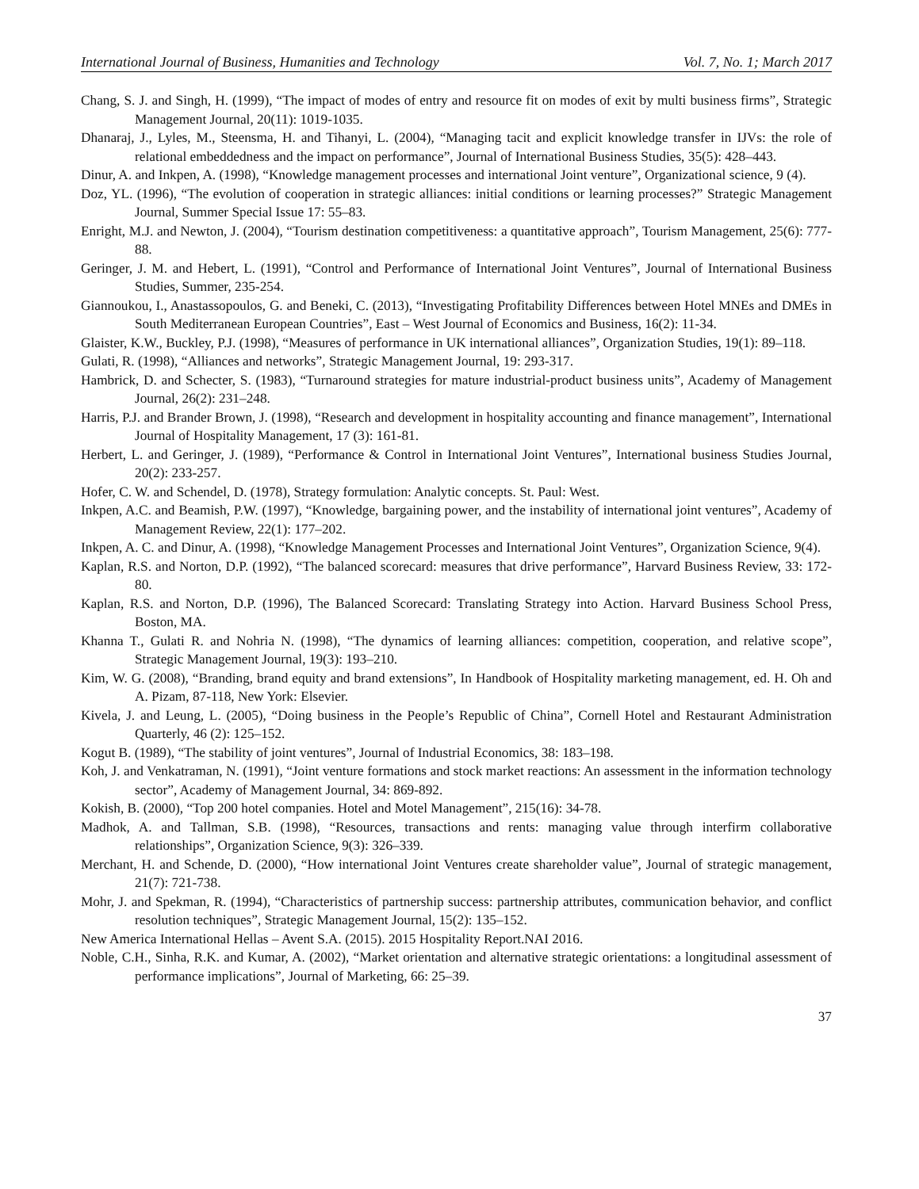International Journal of Business, Humanities and Technology Vol. 7, No. 1; March 2017
Chang, S. J. and Singh, H. (1999), “The impact of modes of entry and resource fit on modes of exit by multi business firms”, Strategic Management Journal, 20(11): 1019-1035.
Dhanaraj, J., Lyles, M., Steensma, H. and Tihanyi, L. (2004), “Managing tacit and explicit knowledge transfer in IJVs: the role of relational embeddedness and the impact on performance”, Journal of International Business Studies, 35(5): 428–443.
Dinur, A. and Inkpen, A. (1998), “Knowledge management processes and international Joint venture”, Organizational science, 9 (4).
Doz, YL. (1996), “The evolution of cooperation in strategic alliances: initial conditions or learning processes?” Strategic Management Journal, Summer Special Issue 17: 55–83.
Enright, M.J. and Newton, J. (2004), “Tourism destination competitiveness: a quantitative approach”, Tourism Management, 25(6): 777-88.
Geringer, J. M. and Hebert, L. (1991), “Control and Performance of International Joint Ventures”, Journal of International Business Studies, Summer, 235-254.
Giannoukou, I., Anastassopoulos, G. and Beneki, C. (2013), “Investigating Profitability Differences between Hotel MNEs and DMEs in South Mediterranean European Countries”, East – West Journal of Economics and Business, 16(2): 11-34.
Glaister, K.W., Buckley, P.J. (1998), “Measures of performance in UK international alliances”, Organization Studies, 19(1): 89–118.
Gulati, R. (1998), “Alliances and networks”, Strategic Management Journal, 19: 293-317.
Hambrick, D. and Schecter, S. (1983), “Turnaround strategies for mature industrial-product business units”, Academy of Management Journal, 26(2): 231–248.
Harris, P.J. and Brander Brown, J. (1998), “Research and development in hospitality accounting and finance management”, International Journal of Hospitality Management, 17 (3): 161-81.
Herbert, L. and Geringer, J. (1989), “Performance & Control in International Joint Ventures”, International business Studies Journal, 20(2): 233-257.
Hofer, C. W. and Schendel, D. (1978), Strategy formulation: Analytic concepts. St. Paul: West.
Inkpen, A.C. and Beamish, P.W. (1997), “Knowledge, bargaining power, and the instability of international joint ventures”, Academy of Management Review, 22(1): 177–202.
Inkpen, A. C. and Dinur, A. (1998), “Knowledge Management Processes and International Joint Ventures”, Organization Science, 9(4).
Kaplan, R.S. and Norton, D.P. (1992), “The balanced scorecard: measures that drive performance”, Harvard Business Review, 33: 172-80.
Kaplan, R.S. and Norton, D.P. (1996), The Balanced Scorecard: Translating Strategy into Action. Harvard Business School Press, Boston, MA.
Khanna T., Gulati R. and Nohria N. (1998), “The dynamics of learning alliances: competition, cooperation, and relative scope”, Strategic Management Journal, 19(3): 193–210.
Kim, W. G. (2008), “Branding, brand equity and brand extensions”, In Handbook of Hospitality marketing management, ed. H. Oh and A. Pizam, 87-118, New York: Elsevier.
Kivela, J. and Leung, L. (2005), “Doing business in the People’s Republic of China”, Cornell Hotel and Restaurant Administration Quarterly, 46 (2): 125–152.
Kogut B. (1989), “The stability of joint ventures”, Journal of Industrial Economics, 38: 183–198.
Koh, J. and Venkatraman, N. (1991), “Joint venture formations and stock market reactions: An assessment in the information technology sector”, Academy of Management Journal, 34: 869-892.
Kokish, B. (2000), “Top 200 hotel companies. Hotel and Motel Management”, 215(16): 34-78.
Madhok, A. and Tallman, S.B. (1998), “Resources, transactions and rents: managing value through interfirm collaborative relationships”, Organization Science, 9(3): 326–339.
Merchant, H. and Schende, D. (2000), “How international Joint Ventures create shareholder value”, Journal of strategic management, 21(7): 721-738.
Mohr, J. and Spekman, R. (1994), “Characteristics of partnership success: partnership attributes, communication behavior, and conflict resolution techniques”, Strategic Management Journal, 15(2): 135–152.
New America International Hellas – Avent S.A. (2015). 2015 Hospitality Report.NAI 2016.
Noble, C.H., Sinha, R.K. and Kumar, A. (2002), “Market orientation and alternative strategic orientations: a longitudinal assessment of performance implications”, Journal of Marketing, 66: 25–39.
37